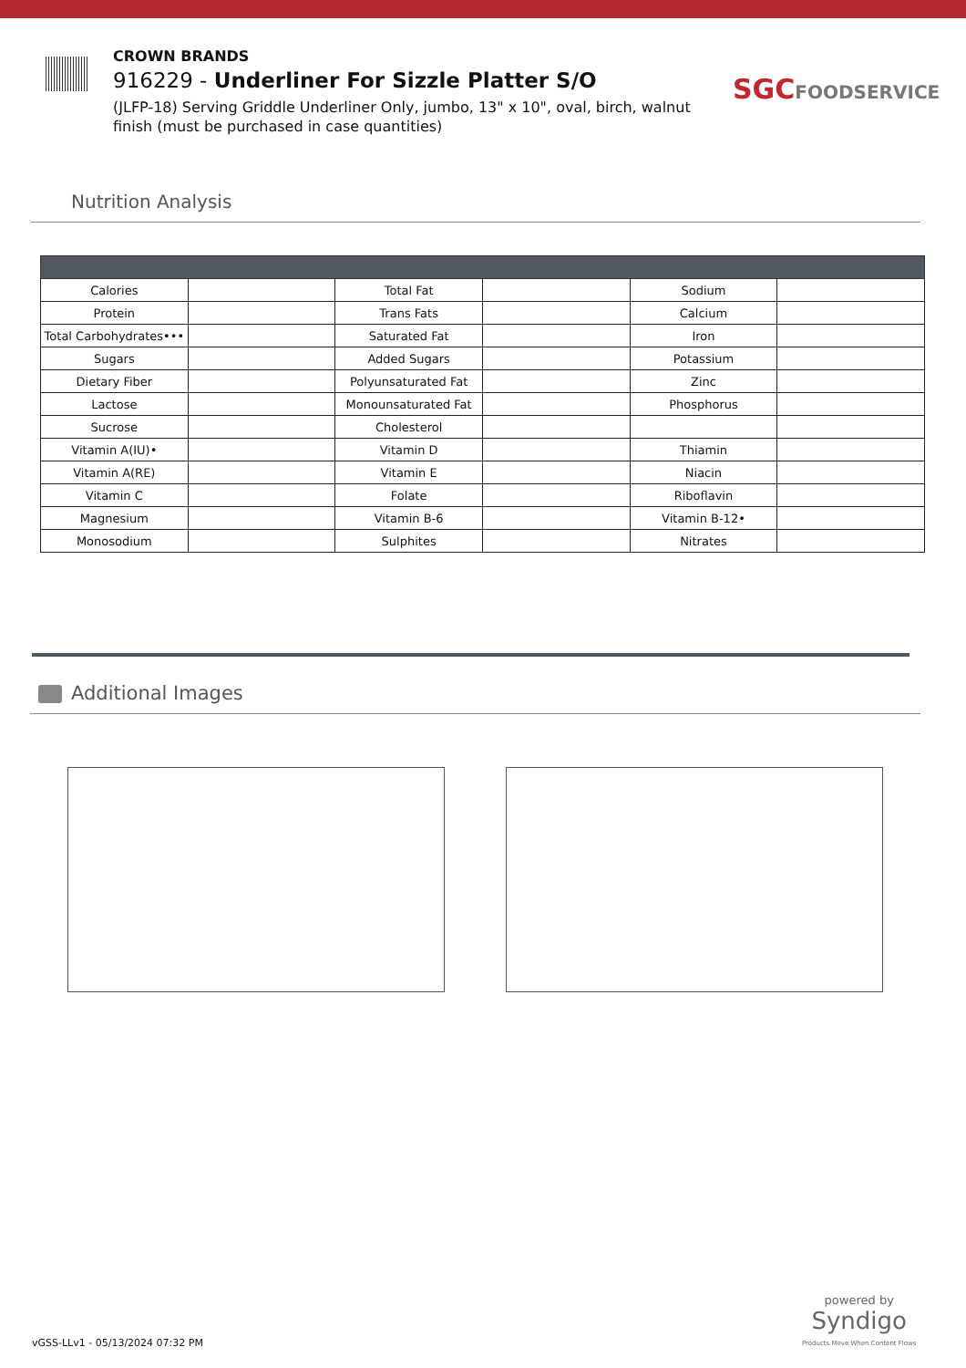CROWN BRANDS
916229 - Underliner For Sizzle Platter S/O
(JLFP-18) Serving Griddle Underliner Only, jumbo, 13" x 10", oval, birch, walnut finish (must be purchased in case quantities)
SGCFOODSERVICE
Nutrition Analysis
| Calories | | Total Fat | | Sodium | |
| Protein | | Trans Fats | | Calcium | |
| Total Carbohydrates••• | | Saturated Fat | | Iron | |
| Sugars | | Added Sugars | | Potassium | |
| Dietary Fiber | | Polyunsaturated Fat | | Zinc | |
| Lactose | | Monounsaturated Fat | | Phosphorus | |
| Sucrose | | Cholesterol | | | |
| Vitamin A(IU)• | | Vitamin D | | Thiamin | |
| Vitamin A(RE) | | Vitamin E | | Niacin | |
| Vitamin C | | Folate | | Riboflavin | |
| Magnesium | | Vitamin B-6 | | Vitamin B-12• | |
| Monosodium | | Sulphites | | Nitrates | |
Additional Images
powered by
Syndigo
Products Move When Content Flows
vGSS-LLv1 - 05/13/2024 07:32 PM